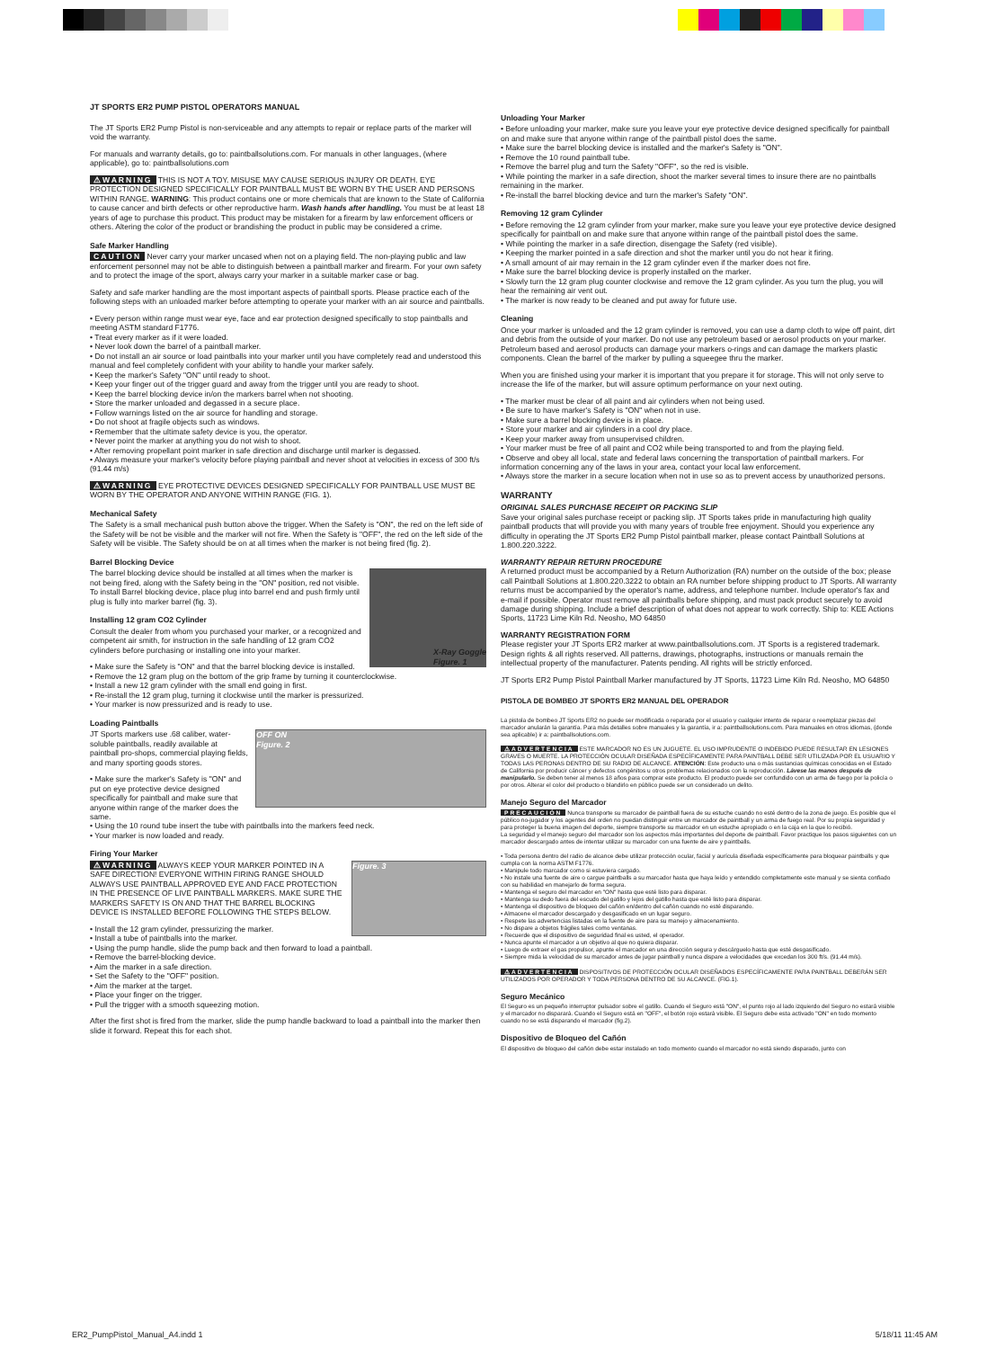JT SPORTS ER2 PUMP PISTOL OPERATORS MANUAL
The JT Sports ER2 Pump Pistol is non-serviceable and any attempts to repair or replace parts of the marker will void the warranty.
For manuals and warranty details, go to: paintballsolutions.com. For manuals in other languages, (where applicable), go to: paintballsolutions.com
⚠WARNING THIS IS NOT A TOY. MISUSE MAY CAUSE SERIOUS INJURY OR DEATH. EYE PROTECTION DESIGNED SPECIFICALLY FOR PAINTBALL MUST BE WORN BY THE USER AND PERSONS WITHIN RANGE. WARNING: This product contains one or more chemicals that are known to the State of California to cause cancer and birth defects or other reproductive harm. Wash hands after handling. You must be at least 18 years of age to purchase this product. This product may be mistaken for a firearm by law enforcement officers or others. Altering the color of the product or brandishing the product in public may be considered a crime.
Safe Marker Handling
CAUTION Never carry your marker uncased when not on a playing field. The non-playing public and law enforcement personnel may not be able to distinguish between a paintball marker and firearm. For your own safety and to protect the image of the sport, always carry your marker in a suitable marker case or bag.
Safety and safe marker handling are the most important aspects of paintball sports. Please practice each of the following steps with an unloaded marker before attempting to operate your marker with an air source and paintballs.
• Every person within range must wear eye, face and ear protection designed specifically to stop paintballs and meeting ASTM standard F1776.
• Treat every marker as if it were loaded.
• Never look down the barrel of a paintball marker.
• Do not install an air source or load paintballs into your marker until you have completely read and understood this manual and feel completely confident with your ability to handle your marker safely.
• Keep the marker's Safety "ON" until ready to shoot.
• Keep your finger out of the trigger guard and away from the trigger until you are ready to shoot.
• Keep the barrel blocking device in/on the markers barrel when not shooting.
• Store the marker unloaded and degassed in a secure place.
• Follow warnings listed on the air source for handling and storage.
• Do not shoot at fragile objects such as windows.
• Remember that the ultimate safety device is you, the operator.
• Never point the marker at anything you do not wish to shoot.
• After removing propellant point marker in safe direction and discharge until marker is degassed.
• Always measure your marker's velocity before playing paintball and never shoot at velocities in excess of 300 ft/s (91.44 m/s)
⚠WARNING EYE PROTECTIVE DEVICES DESIGNED SPECIFICALLY FOR PAINTBALL USE MUST BE WORN BY THE OPERATOR AND ANYONE WITHIN RANGE (FIG. 1).
Mechanical Safety
The Safety is a small mechanical push button above the trigger. When the Safety is "ON", the red on the left side of the Safety will be not be visible and the marker will not fire. When the Safety is "OFF", the red on the left side of the Safety will be visible. The Safety should be on at all times when the marker is not being fired (fig. 2).
Barrel Blocking Device
X-Ray Goggle
Figure. 1
The barrel blocking device should be installed at all times when the marker is not being fired, along with the Safety being in the "ON" position, red not visible. To install Barrel blocking device, place plug into barrel end and push firmly until plug is fully into marker barrel (fig. 3).
Installing 12 gram CO2 Cylinder
Consult the dealer from whom you purchased your marker, or a recognized and competent air smith, for instruction in the safe handling of 12 gram CO2 cylinders before purchasing or installing one into your marker.
• Make sure the Safety is "ON" and that the barrel blocking device is installed.
• Remove the 12 gram plug on the bottom of the grip frame by turning it counterclockwise.
• Install a new 12 gram cylinder with the small end going in first.
• Re-install the 12 gram plug, turning it clockwise until the marker is pressurized.
• Your marker is now pressurized and is ready to use.
Loading Paintballs
OFF ON
Figure. 2
JT Sports markers use .68 caliber, water-soluble paintballs, readily available at paintball pro-shops, commercial playing fields, and many sporting goods stores.
• Make sure the marker's Safety is "ON" and put on eye protective device designed specifically for paintball and make sure that anyone within range of the marker does the same.
• Using the 10 round tube insert the tube with paintballs into the markers feed neck.
• Your marker is now loaded and ready.
Firing Your Marker
Figure. 3
⚠WARNING ALWAYS KEEP YOUR MARKER POINTED IN A SAFE DIRECTION! EVERYONE WITHIN FIRING RANGE SHOULD ALWAYS USE PAINTBALL APPROVED EYE AND FACE PROTECTION IN THE PRESENCE OF LIVE PAINTBALL MARKERS. MAKE SURE THE MARKERS SAFETY IS ON AND THAT THE BARREL BLOCKING DEVICE IS INSTALLED BEFORE FOLLOWING THE STEPS BELOW.
• Install the 12 gram cylinder, pressurizing the marker.
• Install a tube of paintballs into the marker.
• Using the pump handle, slide the pump back and then forward to load a paintball.
• Remove the barrel-blocking device.
• Aim the marker in a safe direction.
• Set the Safety to the "OFF" position.
• Aim the marker at the target.
• Place your finger on the trigger.
• Pull the trigger with a smooth squeezing motion.
After the first shot is fired from the marker, slide the pump handle backward to load a paintball into the marker then slide it forward. Repeat this for each shot.
Unloading Your Marker
• Before unloading your marker, make sure you leave your eye protective device designed specifically for paintball on and make sure that anyone within range of the paintball pistol does the same.
• Make sure the barrel blocking device is installed and the marker's Safety is "ON".
• Remove the 10 round paintball tube.
• Remove the barrel plug and turn the Safety "OFF", so the red is visible.
• While pointing the marker in a safe direction, shoot the marker several times to insure there are no paintballs remaining in the marker.
• Re-install the barrel blocking device and turn the marker's Safety "ON".
Removing 12 gram Cylinder
• Before removing the 12 gram cylinder from your marker, make sure you leave your eye protective device designed specifically for paintball on and make sure that anyone within range of the paintball pistol does the same.
• While pointing the marker in a safe direction, disengage the Safety (red visible).
• Keeping the marker pointed in a safe direction and shot the marker until you do not hear it firing.
• A small amount of air may remain in the 12 gram cylinder even if the marker does not fire.
• Make sure the barrel blocking device is properly installed on the marker.
• Slowly turn the 12 gram plug counter clockwise and remove the 12 gram cylinder. As you turn the plug, you will hear the remaining air vent out.
• The marker is now ready to be cleaned and put away for future use.
Cleaning
Once your marker is unloaded and the 12 gram cylinder is removed, you can use a damp cloth to wipe off paint, dirt and debris from the outside of your marker. Do not use any petroleum based or aerosol products on your marker. Petroleum based and aerosol products can damage your markers o-rings and can damage the markers plastic components. Clean the barrel of the marker by pulling a squeegee thru the marker.
When you are finished using your marker it is important that you prepare it for storage. This will not only serve to increase the life of the marker, but will assure optimum performance on your next outing.
• The marker must be clear of all paint and air cylinders when not being used.
• Be sure to have marker's Safety is "ON" when not in use.
• Make sure a barrel blocking device is in place.
• Store your marker and air cylinders in a cool dry place.
• Keep your marker away from unsupervised children.
• Your marker must be free of all paint and CO2 while being transported to and from the playing field.
• Observe and obey all local, state and federal laws concerning the transportation of paintball markers. For information concerning any of the laws in your area, contact your local law enforcement.
• Always store the marker in a secure location when not in use so as to prevent access by unauthorized persons.
WARRANTY
ORIGINAL SALES PURCHASE RECEIPT OR PACKING SLIP
Save your original sales purchase receipt or packing slip. JT Sports takes pride in manufacturing high quality paintball products that will provide you with many years of trouble free enjoyment. Should you experience any difficulty in operating the JT Sports ER2 Pump Pistol paintball marker, please contact Paintball Solutions at 1.800.220.3222.
WARRANTY REPAIR RETURN PROCEDURE
A returned product must be accompanied by a Return Authorization (RA) number on the outside of the box; please call Paintball Solutions at 1.800.220.3222 to obtain an RA number before shipping product to JT Sports. All warranty returns must be accompanied by the operator's name, address, and telephone number. Include operator's fax and e-mail if possible. Operator must remove all paintballs before shipping, and must pack product securely to avoid damage during shipping. Include a brief description of what does not appear to work correctly. Ship to: KEE Actions Sports, 11723 Lime Kiln Rd. Neosho, MO 64850
WARRANTY REGISTRATION FORM
Please register your JT Sports ER2 marker at www.paintballsolutions.com. JT Sports is a registered trademark. Design rights & all rights reserved. All patterns, drawings, photographs, instructions or manuals remain the intellectual property of the manufacturer. Patents pending. All rights will be strictly enforced.
JT Sports ER2 Pump Pistol Paintball Marker manufactured by JT Sports, 11723 Lime Kiln Rd. Neosho, MO 64850
PISTOLA DE BOMBEO JT SPORTS ER2 MANUAL DEL OPERADOR
La pistola de bombeo JT Sports ER2 no puede ser modificada o reparada por el usuario y cualquier intento de reparar o reemplazar piezas del marcador anularán la garantía. Para más detalles sobre manuales y la garantía, ir a: paintballsolutions.com. Para manuales en otros idiomas, (donde sea aplicable) ir a: paintballsolutions.com.
⚠ADVERTENCIA ESTE MARCADOR NO ES UN JUGUETE. EL USO IMPRUDENTE O INDEBIDO PUEDE RESULTAR EN LESIONES GRAVES O MUERTE. LA PROTECCIÓN OCULAR DISEÑADA ESPECÍFICAMENTE PARA PAINTBALL DEBE SER UTILIZADA POR EL USUARIO Y TODAS LAS PERONAS DENTRO DE SU RADIO DE ALCANCE. ATENCIÓN: Este producto una o más sustancias químicas conocidas en el Estado de California por producir cáncer y defectos congénitos u otros problemas relacionados con la reproducción. Lávese las manos después de manipularlo. Se deben tener al menos 18 años para comprar este producto. El producto puede ser confundido con un arma de fuego por la policía o por otros. Alterar el color del producto o blandirlo en público puede ser un considerado un delito.
Manejo Seguro del Marcador
PRECAUCIÓN Nunca transporte su marcador de paintball fuera de su estuche cuando no esté dentro de la zona de juego. Es posible que el público no-jugador y los agentes del orden no puedan distinguir entre un marcador de paintball y un arma de fuego real. Por su propia seguridad y para proteger la buena imagen del deporte, siempre transporte su marcador en un estuche apropiado o en la caja en la que lo recibió.
La seguridad y el manejo seguro del marcador son los aspectos más importantes del deporte de paintball. Favor practique los pasos siguientes con un marcador descargado antes de intentar utilizar su marcador con una fuente de aire y paintballs.
• Toda persona dentro del radio de alcance debe utilizar protección ocular, facial y aurícula diseñada específicamente para bloquear paintballs y que cumpla con la norma ASTM F1776.
• Manipule todo marcador como si estuviera cargado.
• No instale una fuente de aire o cargue paintballs a su marcador hasta que haya leído y entendido completamente este manual y se sienta confiado con su habilidad en manejarlo de forma segura.
• Mantenga el seguro del marcador en "ON" hasta que esté listo para disparar.
• Mantenga su dedo fuera del escudo del gatillo y lejos del gatillo hasta que esté listo para disparar.
• Mantenga el dispositivo de bloqueo del cañón en/dentro del cañón cuando no esté disparando.
• Almacene el marcador descargado y desgasificado en un lugar seguro.
• Respete las advertencias listadas en la fuente de aire para su manejo y almacenamiento.
• No dispare a objetos frágiles tales como ventanas.
• Recuerde que el dispositivo de seguridad final es usted, el operador.
• Nunca apunte el marcador a un objetivo al que no quiera disparar.
• Luego de extraer el gas propulsor, apunte el marcador en una dirección segura y descárguelo hasta que esté desgasificado.
• Siempre mida la velocidad de su marcador antes de jugar paintball y nunca dispare a velocidades que excedan los 300 ft/s. (91.44 m/s).
⚠ADVERTENCIA DISPOSITIVOS DE PROTECCIÓN OCULAR DISEÑADOS ESPECÍFICAMENTE PARA PAINTBALL DEBERÁN SER UTILIZADOS POR OPERADOR Y TODA PERSONA DENTRO DE SU ALCANCE. (FIG.1).
Seguro Mecánico
El Seguro es un pequeño interruptor pulsador sobre el gatillo. Cuando el Seguro está "ON", el punto rojo al lado izquierdo del Seguro no estará visible y el marcador no disparará. Cuando el Seguro está en "OFF", el botón rojo estará visible. El Seguro debe esta activado "ON" en todo momento cuando no se está disparando el marcador (fig.2).
Dispositivo de Bloqueo del Cañón
El dispositivo de bloqueo del cañón debe estar instalado en todo momento cuando el marcador no está siendo disparado, junto con
ER2_PumpPistol_Manual_A4.indd 1 5/18/11 11:45 AM